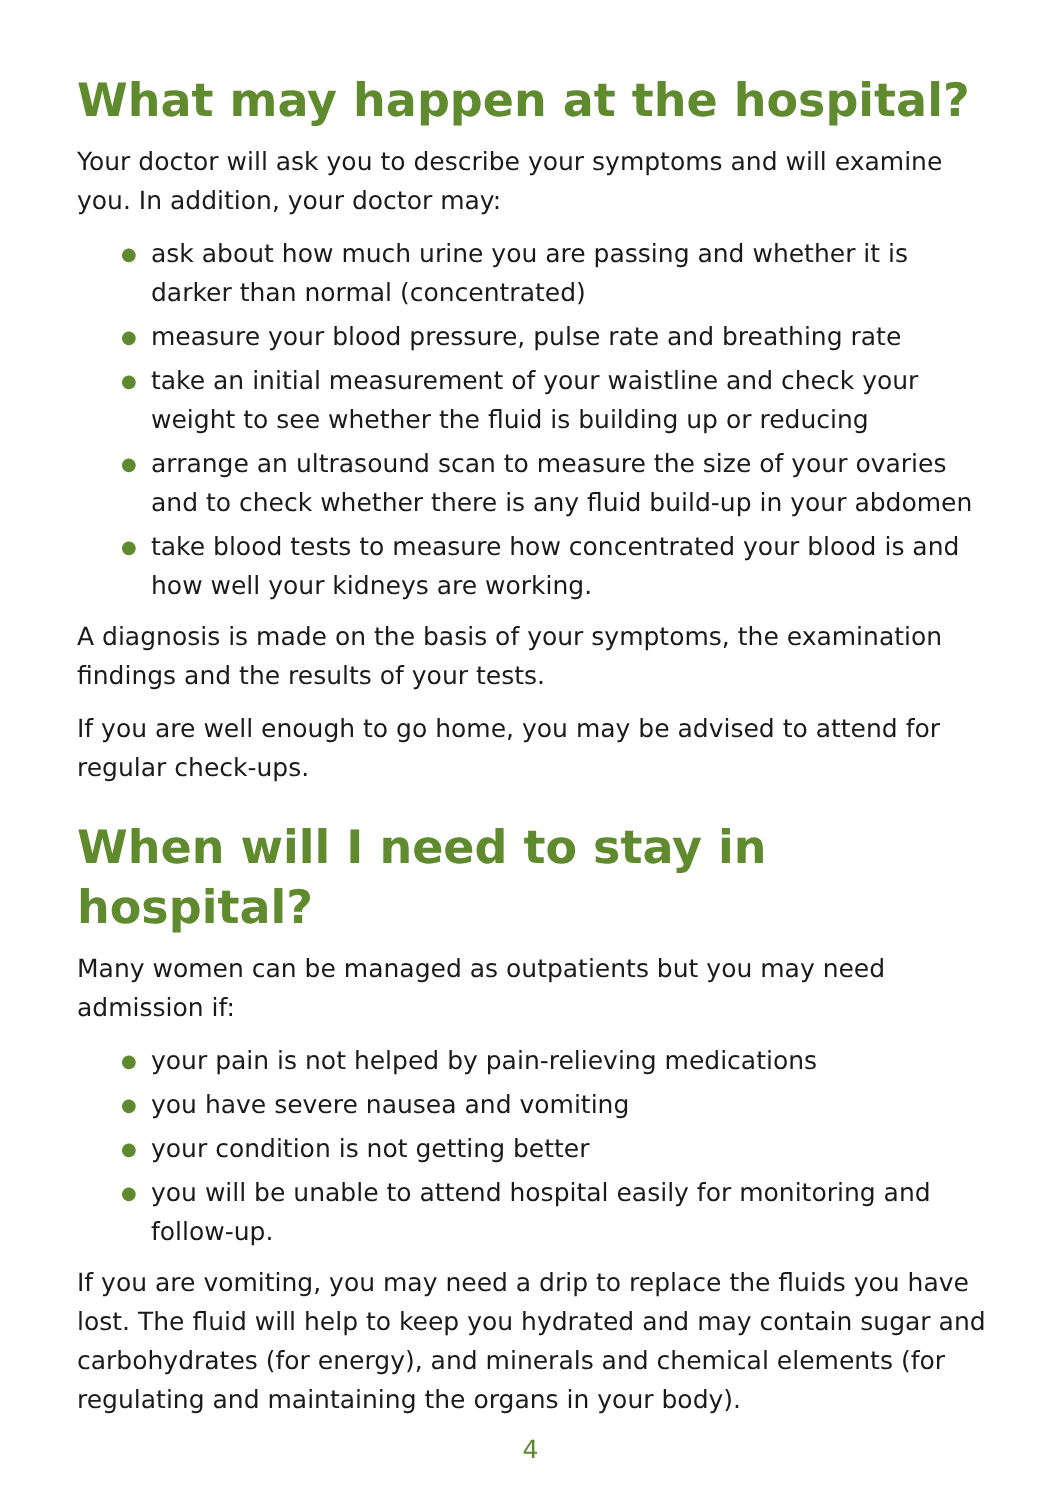What may happen at the hospital?
Your doctor will ask you to describe your symptoms and will examine you. In addition, your doctor may:
● ask about how much urine you are passing and whether it is darker than normal (concentrated)
● measure your blood pressure, pulse rate and breathing rate
● take an initial measurement of your waistline and check your weight to see whether the fluid is building up or reducing
● arrange an ultrasound scan to measure the size of your ovaries and to check whether there is any fluid build-up in your abdomen
● take blood tests to measure how concentrated your blood is and how well your kidneys are working.
A diagnosis is made on the basis of your symptoms, the examination findings and the results of your tests.
If you are well enough to go home, you may be advised to attend for regular check-ups.
When will I need to stay in hospital?
Many women can be managed as outpatients but you may need admission if:
● your pain is not helped by pain-relieving medications
● you have severe nausea and vomiting
● your condition is not getting better
● you will be unable to attend hospital easily for monitoring and follow-up.
If you are vomiting, you may need a drip to replace the fluids you have lost. The fluid will help to keep you hydrated and may contain sugar and carbohydrates (for energy), and minerals and chemical elements (for regulating and maintaining the organs in your body).
4